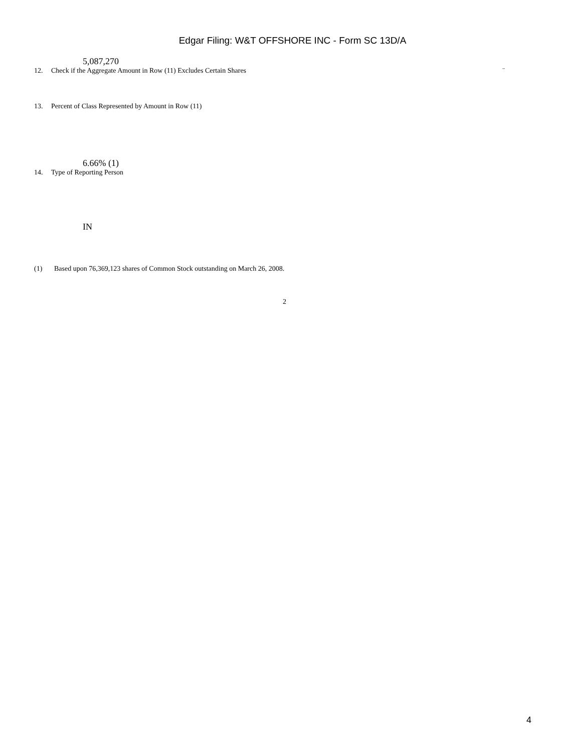Edgar Filing: W&T OFFSHORE INC - Form SC 13D/A
5,087,270
12. Check if the Aggregate Amount in Row (11) Excludes Certain Shares ¨
13. Percent of Class Represented by Amount in Row (11)
6.66% (1)
14. Type of Reporting Person
IN
(1) Based upon 76,369,123 shares of Common Stock outstanding on March 26, 2008.
2
4